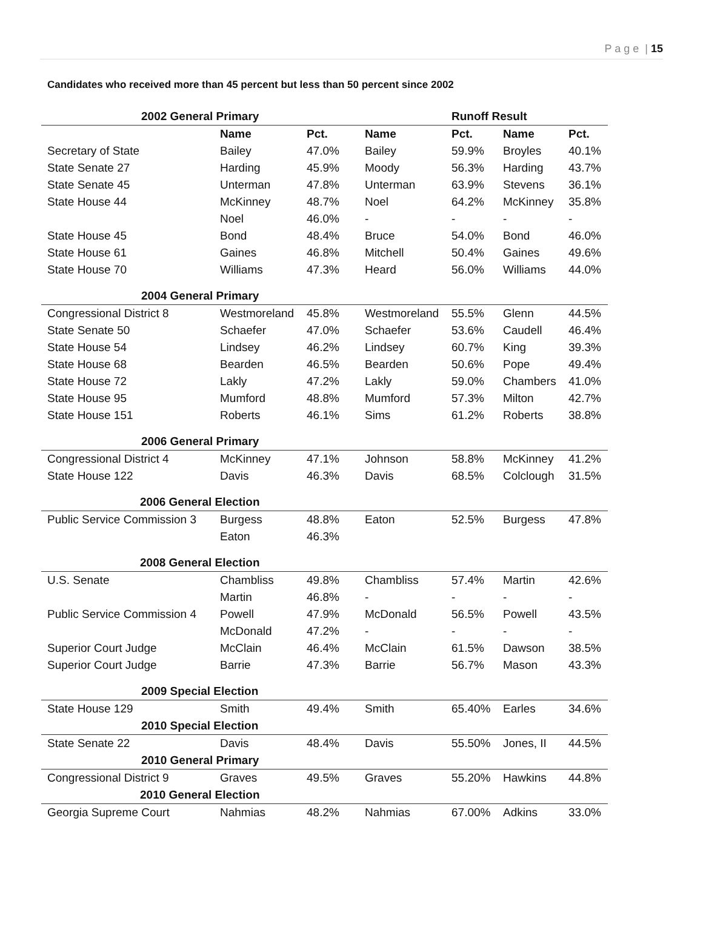P a g e | 15
Candidates who received more than 45 percent but less than 50 percent since 2002
| 2002 General Primary | | | | Runoff Result | | |
| --- | --- | --- | --- | --- | --- | --- |
| | Name | Pct. | Name | Pct. | Name | Pct. |
| Secretary of State | Bailey | 47.0% | Bailey | 59.9% | Broyles | 40.1% |
| State Senate 27 | Harding | 45.9% | Moody | 56.3% | Harding | 43.7% |
| State Senate 45 | Unterman | 47.8% | Unterman | 63.9% | Stevens | 36.1% |
| State House 44 | McKinney | 48.7% | Noel | 64.2% | McKinney | 35.8% |
| | Noel | 46.0% | - | - | - | - |
| State House 45 | Bond | 48.4% | Bruce | 54.0% | Bond | 46.0% |
| State House 61 | Gaines | 46.8% | Mitchell | 50.4% | Gaines | 49.6% |
| State House 70 | Williams | 47.3% | Heard | 56.0% | Williams | 44.0% |
| 2004 General Primary | | | | | | |
| Congressional District 8 | Westmoreland | 45.8% | Westmoreland | 55.5% | Glenn | 44.5% |
| State Senate 50 | Schaefer | 47.0% | Schaefer | 53.6% | Caudell | 46.4% |
| State House 54 | Lindsey | 46.2% | Lindsey | 60.7% | King | 39.3% |
| State House 68 | Bearden | 46.5% | Bearden | 50.6% | Pope | 49.4% |
| State House 72 | Lakly | 47.2% | Lakly | 59.0% | Chambers | 41.0% |
| State House 95 | Mumford | 48.8% | Mumford | 57.3% | Milton | 42.7% |
| State House 151 | Roberts | 46.1% | Sims | 61.2% | Roberts | 38.8% |
| 2006 General Primary | | | | | | |
| Congressional District 4 | McKinney | 47.1% | Johnson | 58.8% | McKinney | 41.2% |
| State House 122 | Davis | 46.3% | Davis | 68.5% | Colclough | 31.5% |
| 2006 General Election | | | | | | |
| Public Service Commission 3 | Burgess | 48.8% | Eaton | 52.5% | Burgess | 47.8% |
| | Eaton | 46.3% | | | | |
| 2008 General Election | | | | | | |
| U.S. Senate | Chambliss | 49.8% | Chambliss | 57.4% | Martin | 42.6% |
| | Martin | 46.8% | - | - | - | - |
| Public Service Commission 4 | Powell | 47.9% | McDonald | 56.5% | Powell | 43.5% |
| | McDonald | 47.2% | - | - | - | - |
| Superior Court Judge | McClain | 46.4% | McClain | 61.5% | Dawson | 38.5% |
| Superior Court Judge | Barrie | 47.3% | Barrie | 56.7% | Mason | 43.3% |
| 2009 Special Election | | | | | | |
| State House 129 | Smith | 49.4% | Smith | 65.40% | Earles | 34.6% |
| 2010 Special Election | | | | | | |
| State Senate 22 | Davis | 48.4% | Davis | 55.50% | Jones, II | 44.5% |
| 2010 General Primary | | | | | | |
| Congressional District 9 | Graves | 49.5% | Graves | 55.20% | Hawkins | 44.8% |
| 2010 General Election | | | | | | |
| Georgia Supreme Court | Nahmias | 48.2% | Nahmias | 67.00% | Adkins | 33.0% |